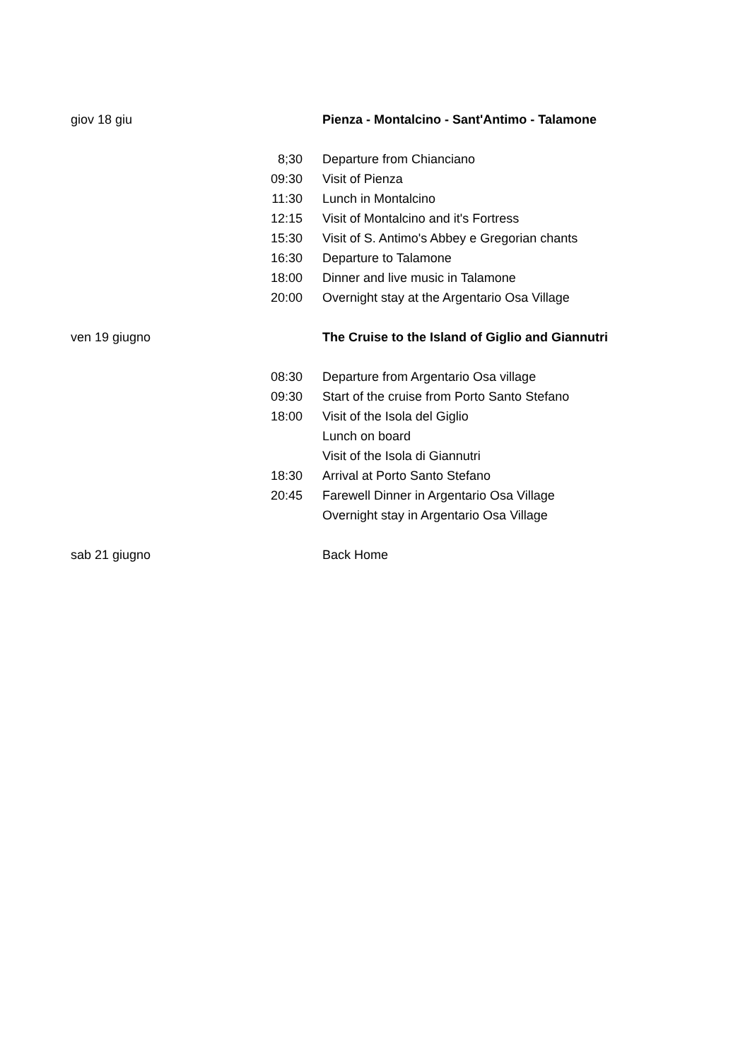| giov 18 giu | | Pienza - Montalcino - Sant'Antimo - Talamone |
| | 8;30 | Departure from Chianciano |
| | 09:30 | Visit of Pienza |
| | 11:30 | Lunch in Montalcino |
| | 12:15 | Visit of Montalcino and it's Fortress |
| | 15:30 | Visit of S. Antimo's Abbey e Gregorian chants |
| | 16:30 | Departure to Talamone |
| | 18:00 | Dinner and live music in Talamone |
| | 20:00 | Overnight stay at the Argentario Osa Village |
| ven 19 giugno | | The Cruise to the Island of Giglio and Giannutri |
| | 08:30 | Departure from Argentario Osa village |
| | 09:30 | Start of the cruise from Porto Santo Stefano |
| | 18:00 | Visit of the Isola del Giglio |
| | | Lunch on board |
| | | Visit of the Isola di Giannutri |
| | 18:30 | Arrival at Porto Santo Stefano |
| | 20:45 | Farewell Dinner in Argentario Osa Village |
| | | Overnight stay in Argentario Osa Village |
| sab 21 giugno | | Back Home |